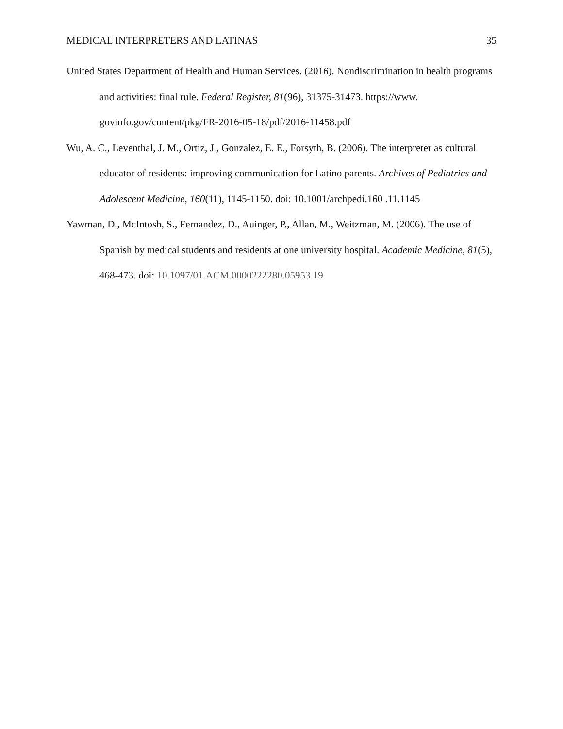MEDICAL INTERPRETERS AND LATINAS 35
United States Department of Health and Human Services. (2016). Nondiscrimination in health programs and activities: final rule. Federal Register, 81(96), 31375-31473. https://www. govinfo.gov/content/pkg/FR-2016-05-18/pdf/2016-11458.pdf
Wu, A. C., Leventhal, J. M., Ortiz, J., Gonzalez, E. E., Forsyth, B. (2006). The interpreter as cultural educator of residents: improving communication for Latino parents. Archives of Pediatrics and Adolescent Medicine, 160(11), 1145-1150. doi: 10.1001/archpedi.160 .11.1145
Yawman, D., McIntosh, S., Fernandez, D., Auinger, P., Allan, M., Weitzman, M. (2006). The use of Spanish by medical students and residents at one university hospital. Academic Medicine, 81(5), 468-473. doi: 10.1097/01.ACM.0000222280.05953.19